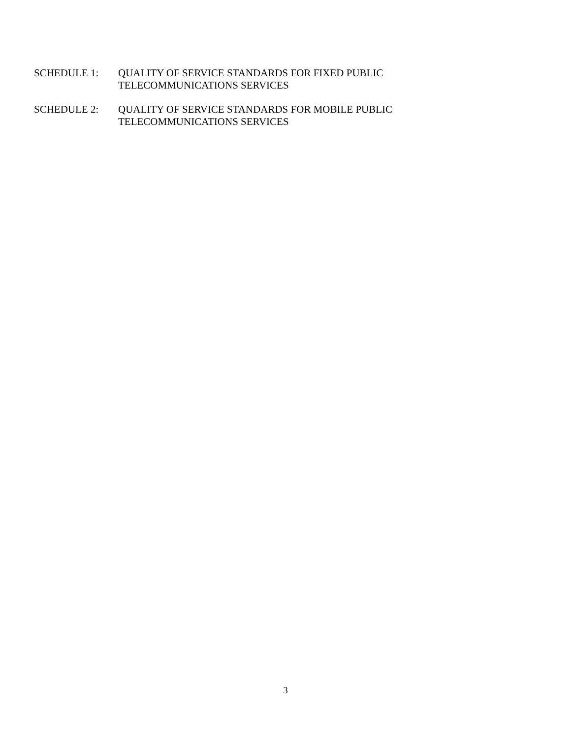SCHEDULE 1: QUALITY OF SERVICE STANDARDS FOR FIXED PUBLIC
TELECOMMUNICATIONS SERVICES
SCHEDULE 2: QUALITY OF SERVICE STANDARDS FOR MOBILE PUBLIC
TELECOMMUNICATIONS SERVICES
3